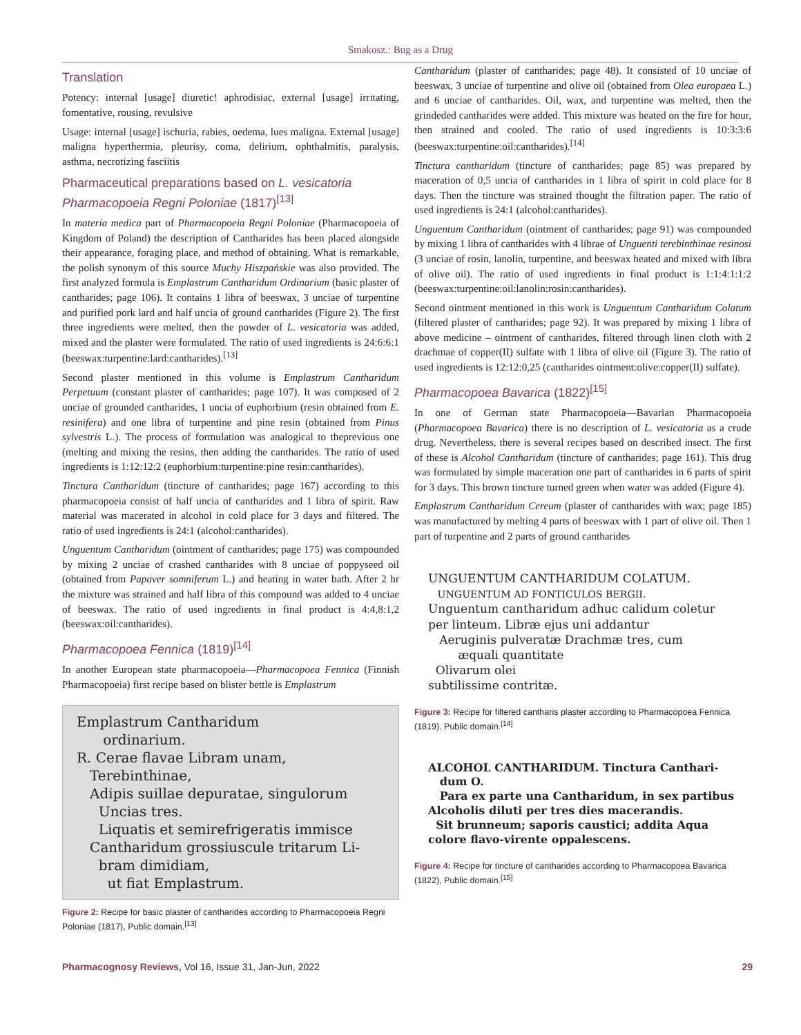Smakosz.: Bug as a Drug
Translation
Potency: internal [usage] diuretic! aphrodisiac, external [usage] irritating, fomentative, rousing, revulsive
Usage: internal [usage] ischuria, rabies, oedema, lues maligna. External [usage] maligna hyperthermia, pleurisy, coma, delirium, ophthalmitis, paralysis, asthma, necrotizing fasciitis
Pharmaceutical preparations based on L. vesicatoria
Pharmacopoeia Regni Poloniae (1817)<sup>[13]</sup>
In materia medica part of Pharmacopoeia Regni Poloniae (Pharmacopoeia of Kingdom of Poland) the description of Cantharides has been placed alongside their appearance, foraging place, and method of obtaining. What is remarkable, the polish synonym of this source Muchy Hiszpańskie was also provided. The first analyzed formula is Emplastrum Cantharidum Ordinarium (basic plaster of cantharides; page 106). It contains 1 libra of beeswax, 3 unciae of turpentine and purified pork lard and half uncia of ground cantharides (Figure 2). The first three ingredients were melted, then the powder of L. vesicatoria was added, mixed and the plaster were formulated. The ratio of used ingredients is 24:6:6:1 (beeswax:turpentine:lard:cantharides).<sup>[13]</sup>
Second plaster mentioned in this volume is Emplastrum Cantharidum Perpetuum (constant plaster of cantharides; page 107). It was composed of 2 unciae of grounded cantharides, 1 uncia of euphorbium (resin obtained from E. resinifera) and one libra of turpentine and pine resin (obtained from Pinus sylvestris L.). The process of formulation was analogical to theprevious one (melting and mixing the resins, then adding the cantharides. The ratio of used ingredients is 1:12:12:2 (euphorbium:turpentine:pine resin:cantharides).
Tinctura Cantharidum (tincture of cantharides; page 167) according to this pharmacopoeia consist of half uncia of cantharides and 1 libra of spirit. Raw material was macerated in alcohol in cold place for 3 days and filtered. The ratio of used ingredients is 24:1 (alcohol:cantharides).
Unguentum Cantharidum (ointment of cantharides; page 175) was compounded by mixing 2 unciae of crashed cantharides with 8 unciae of poppyseed oil (obtained from Papaver somniferum L.) and heating in water bath. After 2 hr the mixture was strained and half libra of this compound was added to 4 unciae of beeswax. The ratio of used ingredients in final product is 4:4,8:1,2 (beeswax:oil:cantharides).
Pharmacopoea Fennica (1819)<sup>[14]</sup>
In another European state pharmacopoeia—Pharmacopoea Fennica (Finnish Pharmacopoeia) first recipe based on blister bettle is Emplastrum
Emplastrum Cantharidum
ordinarium.
R. Cerae flavae Libram unam,
Terebinthinae,
Adipis suillae depuratae, singulorum
Uncias tres.
Liquatis et semirefrigeratis immisce
Cantharidum grossiuscule tritarum Li-
bram dimidiam,
ut fiat Emplastrum.
Figure 2: Recipe for basic plaster of cantharides according to Pharmacopoeia Regni Poloniae (1817), Public domain.<sup>[13]</sup>
Cantharidum (plaster of cantharides; page 48). It consisted of 10 unciae of beeswax, 3 unciae of turpentine and olive oil (obtained from Olea europaea L.) and 6 unciae of cantharides. Oil, wax, and turpentine was melted, then the grindeded cantharides were added. This mixture was heated on the fire for hour, then strained and cooled. The ratio of used ingredients is 10:3:3:6 (beeswax:turpentine:oil:cantharides).<sup>[14]</sup>
Tinctura cantharidum (tincture of cantharides; page 85) was prepared by maceration of 0,5 uncia of cantharides in 1 libra of spirit in cold place for 8 days. Then the tincture was strained thought the filtration paper. The ratio of used ingredients is 24:1 (alcohol:cantharides).
Unguentum Cantharidum (ointment of cantharides; page 91) was compounded by mixing 1 libra of cantharides with 4 librae of Unguenti terebinthinae resinosi (3 unciae of rosin, lanolin, turpentine, and beeswax heated and mixed with libra of olive oil). The ratio of used ingredients in final product is 1:1:4:1:1:2 (beeswax:turpentine:oil:lanolin:rosin:cantharides).
Second ointment mentioned in this work is Unguentum Cantharidum Colatum (filtered plaster of cantharides; page 92). It was prepared by mixing 1 libra of above medicine – ointment of cantharides, filtered through linen cloth with 2 drachmae of copper(II) sulfate with 1 libra of olive oil (Figure 3). The ratio of used ingredients is 12:12:0,25 (cantharides ointment:olive:copper(II) sulfate).
Pharmacopoea Bavarica (1822)<sup>[15]</sup>
In one of German state Pharmacopoeia—Bavarian Pharmacopoeia (Pharmacopoea Bavarica) there is no description of L. vesicatoria as a crude drug. Nevertheless, there is several recipes based on described insect. The first of these is Alcohol Cantharidum (tincture of cantharides; page 161). This drug was formulated by simple maceration one part of cantharides in 6 parts of spirit for 3 days. This brown tincture turned green when water was added (Figure 4).
Emplastrum Cantharidum Cereum (plaster of cantharides with wax; page 185) was manufactured by melting 4 parts of beeswax with 1 part of olive oil. Then 1 part of turpentine and 2 parts of ground cantharides
UNGUENTUM CANTHARIDUM COLATUM.
UNGUENTUM AD FONTICULOS BERGII.
Unguentum cantharidum adhuc calidum coletur per linteum. Libræ ejus uni addantur
Aeruginis pulveratæ Drachmæ tres, cum
æquali quantitate
Olivarum olei
subtilissime contritæ.
Figure 3: Recipe for filtered cantharis plaster according to Pharmacopoea Fennica (1819), Public domain.<sup>[14]</sup>
ALCOHOL CANTHARIDUM. Tinctura Canthari-
dum O.
Para ex parte una Cantharidum, in sex partibus Alcoholis diluti per tres dies macerandis.
Sit brunneum; saporis caustici; addita Aqua colore flavo-virente oppalescens.
Figure 4: Recipe for tincture of cantharides according to Pharmacopoea Bavarica (1822), Public domain.<sup>[15]</sup>
Pharmacognosy Reviews, Vol 16, Issue 31, Jan-Jun, 2022 29